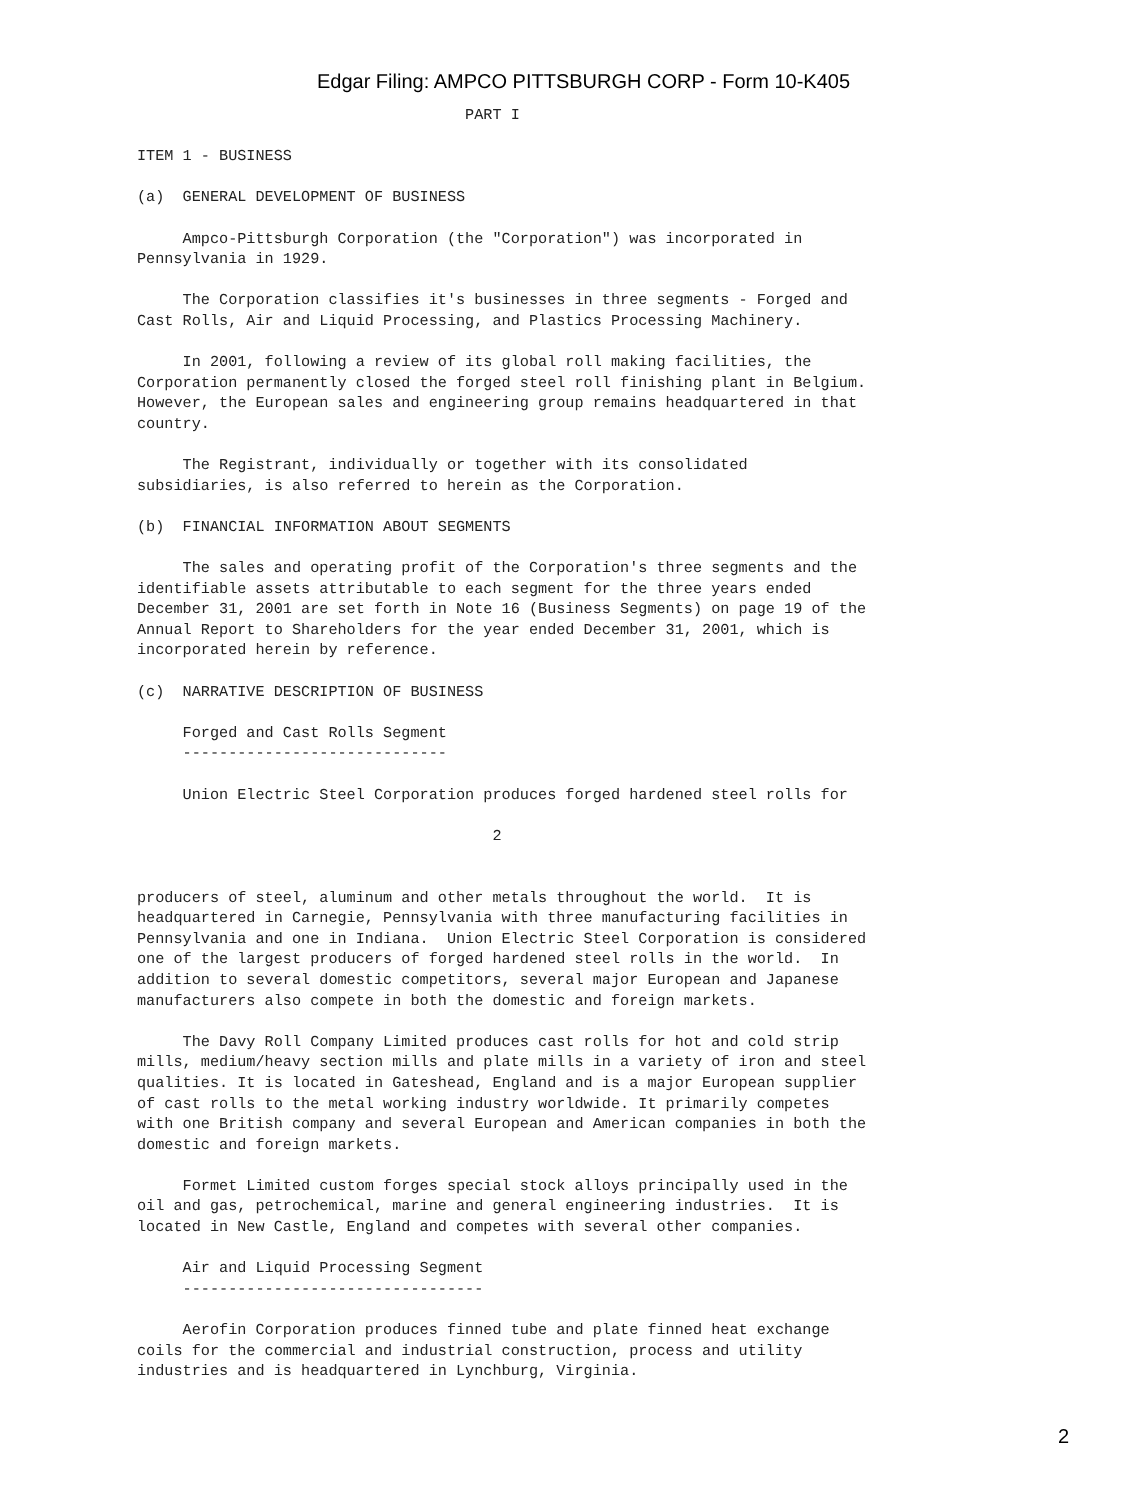Edgar Filing: AMPCO PITTSBURGH CORP - Form 10-K405
                                    PART I

ITEM 1 - BUSINESS

(a)  GENERAL DEVELOPMENT OF BUSINESS

     Ampco-Pittsburgh Corporation (the "Corporation") was incorporated in
Pennsylvania in 1929.

     The Corporation classifies it's businesses in three segments - Forged and
Cast Rolls, Air and Liquid Processing, and Plastics Processing Machinery.

     In 2001, following a review of its global roll making facilities, the
Corporation permanently closed the forged steel roll finishing plant in Belgium.
However, the European sales and engineering group remains headquartered in that
country.

     The Registrant, individually or together with its consolidated
subsidiaries, is also referred to herein as the Corporation.

(b)  FINANCIAL INFORMATION ABOUT SEGMENTS

     The sales and operating profit of the Corporation's three segments and the
identifiable assets attributable to each segment for the three years ended
December 31, 2001 are set forth in Note 16 (Business Segments) on page 19 of the
Annual Report to Shareholders for the year ended December 31, 2001, which is
incorporated herein by reference.

(c)  NARRATIVE DESCRIPTION OF BUSINESS

     Forged and Cast Rolls Segment
     -----------------------------

     Union Electric Steel Corporation produces forged hardened steel rolls for

                                       2


producers of steel, aluminum and other metals throughout the world.  It is
headquartered in Carnegie, Pennsylvania with three manufacturing facilities in
Pennsylvania and one in Indiana.  Union Electric Steel Corporation is considered
one of the largest producers of forged hardened steel rolls in the world.  In
addition to several domestic competitors, several major European and Japanese
manufacturers also compete in both the domestic and foreign markets.

     The Davy Roll Company Limited produces cast rolls for hot and cold strip
mills, medium/heavy section mills and plate mills in a variety of iron and steel
qualities. It is located in Gateshead, England and is a major European supplier
of cast rolls to the metal working industry worldwide. It primarily competes
with one British company and several European and American companies in both the
domestic and foreign markets.

     Formet Limited custom forges special stock alloys principally used in the
oil and gas, petrochemical, marine and general engineering industries.  It is
located in New Castle, England and competes with several other companies.

     Air and Liquid Processing Segment
     ---------------------------------

     Aerofin Corporation produces finned tube and plate finned heat exchange
coils for the commercial and industrial construction, process and utility
industries and is headquartered in Lynchburg, Virginia.
2